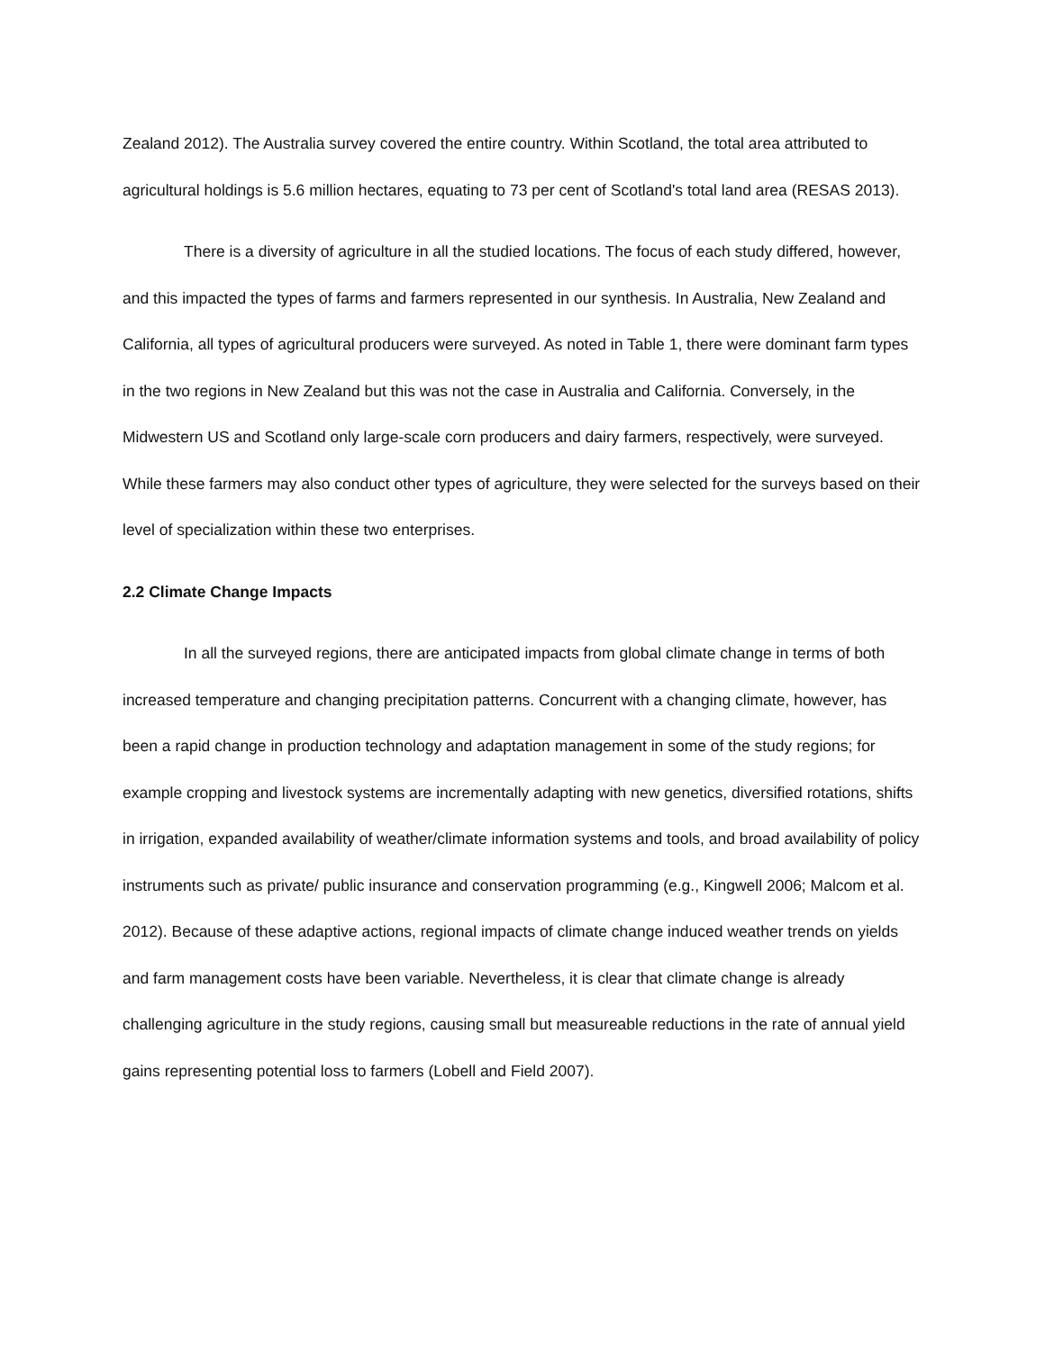Zealand 2012). The Australia survey covered the entire country. Within Scotland, the total area attributed to agricultural holdings is 5.6 million hectares, equating to 73 per cent of Scotland's total land area (RESAS 2013).
There is a diversity of agriculture in all the studied locations. The focus of each study differed, however, and this impacted the types of farms and farmers represented in our synthesis. In Australia, New Zealand and California, all types of agricultural producers were surveyed. As noted in Table 1, there were dominant farm types in the two regions in New Zealand but this was not the case in Australia and California. Conversely, in the Midwestern US and Scotland only large-scale corn producers and dairy farmers, respectively, were surveyed. While these farmers may also conduct other types of agriculture, they were selected for the surveys based on their level of specialization within these two enterprises.
2.2 Climate Change Impacts
In all the surveyed regions, there are anticipated impacts from global climate change in terms of both increased temperature and changing precipitation patterns. Concurrent with a changing climate, however, has been a rapid change in production technology and adaptation management in some of the study regions; for example cropping and livestock systems are incrementally adapting with new genetics, diversified rotations, shifts in irrigation, expanded availability of weather/climate information systems and tools, and broad availability of policy instruments such as private/ public insurance and conservation programming (e.g., Kingwell 2006; Malcom et al. 2012). Because of these adaptive actions, regional impacts of climate change induced weather trends on yields and farm management costs have been variable. Nevertheless, it is clear that climate change is already challenging agriculture in the study regions, causing small but measureable reductions in the rate of annual yield gains representing potential loss to farmers (Lobell and Field 2007).